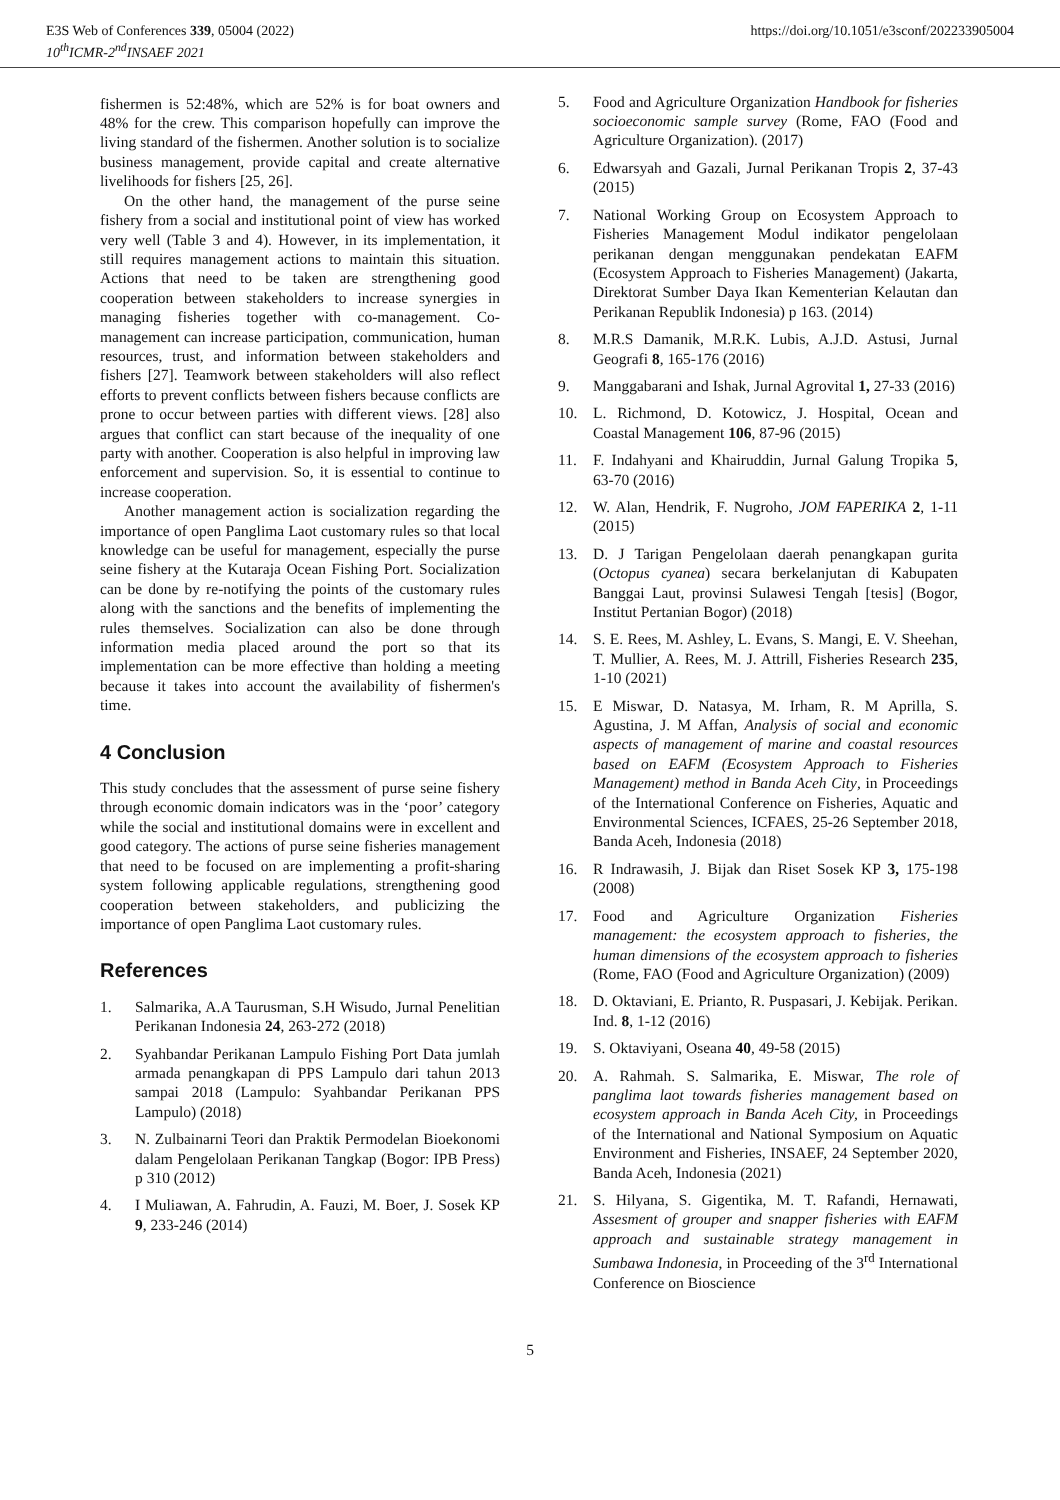E3S Web of Conferences 339, 05004 (2022)
10<sup>th</sup>ICMR-2<sup>nd</sup>INSAEF 2021
https://doi.org/10.1051/e3sconf/202233905004
fishermen is 52:48%, which are 52% is for boat owners and 48% for the crew. This comparison hopefully can improve the living standard of the fishermen. Another solution is to socialize business management, provide capital and create alternative livelihoods for fishers [25, 26].
On the other hand, the management of the purse seine fishery from a social and institutional point of view has worked very well (Table 3 and 4). However, in its implementation, it still requires management actions to maintain this situation. Actions that need to be taken are strengthening good cooperation between stakeholders to increase synergies in managing fisheries together with co-management. Co-management can increase participation, communication, human resources, trust, and information between stakeholders and fishers [27]. Teamwork between stakeholders will also reflect efforts to prevent conflicts between fishers because conflicts are prone to occur between parties with different views. [28] also argues that conflict can start because of the inequality of one party with another. Cooperation is also helpful in improving law enforcement and supervision. So, it is essential to continue to increase cooperation.
Another management action is socialization regarding the importance of open Panglima Laot customary rules so that local knowledge can be useful for management, especially the purse seine fishery at the Kutaraja Ocean Fishing Port. Socialization can be done by re-notifying the points of the customary rules along with the sanctions and the benefits of implementing the rules themselves. Socialization can also be done through information media placed around the port so that its implementation can be more effective than holding a meeting because it takes into account the availability of fishermen's time.
4 Conclusion
This study concludes that the assessment of purse seine fishery through economic domain indicators was in the ‘poor’ category while the social and institutional domains were in excellent and good category. The actions of purse seine fisheries management that need to be focused on are implementing a profit-sharing system following applicable regulations, strengthening good cooperation between stakeholders, and publicizing the importance of open Panglima Laot customary rules.
References
1. Salmarika, A.A Taurusman, S.H Wisudo, Jurnal Penelitian Perikanan Indonesia 24, 263-272 (2018)
2. Syahbandar Perikanan Lampulo Fishing Port Data jumlah armada penangkapan di PPS Lampulo dari tahun 2013 sampai 2018 (Lampulo: Syahbandar Perikanan PPS Lampulo) (2018)
3. N. Zulbainarni Teori dan Praktik Permodelan Bioekonomi dalam Pengelolaan Perikanan Tangkap (Bogor: IPB Press) p 310 (2012)
4. I Muliawan, A. Fahrudin, A. Fauzi, M. Boer, J. Sosek KP 9, 233-246 (2014)
5. Food and Agriculture Organization Handbook for fisheries socioeconomic sample survey (Rome, FAO (Food and Agriculture Organization). (2017)
6. Edwarsyah and Gazali, Jurnal Perikanan Tropis 2, 37-43 (2015)
7. National Working Group on Ecosystem Approach to Fisheries Management Modul indikator pengelolaan perikanan dengan menggunakan pendekatan EAFM (Ecosystem Approach to Fisheries Management) (Jakarta, Direktorat Sumber Daya Ikan Kementerian Kelautan dan Perikanan Republik Indonesia) p 163. (2014)
8. M.R.S Damanik, M.R.K. Lubis, A.J.D. Astusi, Jurnal Geografi 8, 165-176 (2016)
9. Manggabarani and Ishak, Jurnal Agrovital 1, 27-33 (2016)
10. L. Richmond, D. Kotowicz, J. Hospital, Ocean and Coastal Management 106, 87-96 (2015)
11. F. Indahyani and Khairuddin, Jurnal Galung Tropika 5, 63-70 (2016)
12. W. Alan, Hendrik, F. Nugroho, JOM FAPERIKA 2, 1-11 (2015)
13. D. J Tarigan Pengelolaan daerah penangkapan gurita (Octopus cyanea) secara berkelanjutan di Kabupaten Banggai Laut, provinsi Sulawesi Tengah [tesis] (Bogor, Institut Pertanian Bogor) (2018)
14. S. E. Rees, M. Ashley, L. Evans, S. Mangi, E. V. Sheehan, T. Mullier, A. Rees, M. J. Attrill, Fisheries Research 235, 1-10 (2021)
15. E Miswar, D. Natasya, M. Irham, R. M Aprilla, S. Agustina, J. M Affan, Analysis of social and economic aspects of management of marine and coastal resources based on EAFM (Ecosystem Approach to Fisheries Management) method in Banda Aceh City, in Proceedings of the International Conference on Fisheries, Aquatic and Environmental Sciences, ICFAES, 25-26 September 2018, Banda Aceh, Indonesia (2018)
16. R Indrawasih, J. Bijak dan Riset Sosek KP 3, 175-198 (2008)
17. Food and Agriculture Organization Fisheries management: the ecosystem approach to fisheries, the human dimensions of the ecosystem approach to fisheries (Rome, FAO (Food and Agriculture Organization) (2009)
18. D. Oktaviani, E. Prianto, R. Puspasari, J. Kebijak. Perikan. Ind. 8, 1-12 (2016)
19. S. Oktaviyani, Oseana 40, 49-58 (2015)
20. A. Rahmah. S. Salmarika, E. Miswar, The role of panglima laot towards fisheries management based on ecosystem approach in Banda Aceh City, in Proceedings of the International and National Symposium on Aquatic Environment and Fisheries, INSAEF, 24 September 2020, Banda Aceh, Indonesia (2021)
21. S. Hilyana, S. Gigentika, M. T. Rafandi, Hernawati, Assesment of grouper and snapper fisheries with EAFM approach and sustainable strategy management in Sumbawa Indonesia, in Proceeding of the 3<sup>rd</sup> International Conference on Bioscience
5